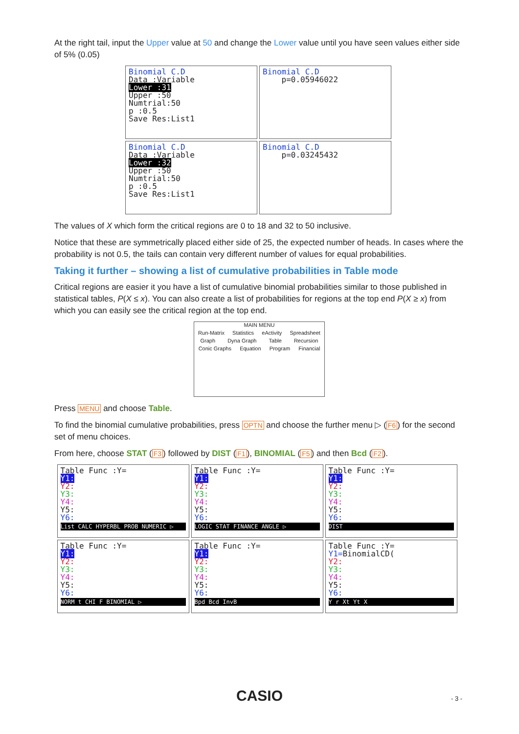At the right tail, input the Upper value at 50 and change the Lower value until you have seen values either side of 5% (0.05)
Binomial C.D
Data :Variable
Lower :31
Upper :50
Numtrial:50
p :0.5
Save Res:List1
Binomial C.D
p=0.05946022
Binomial C.D
Data :Variable
Lower :32
Upper :50
Numtrial:50
p :0.5
Save Res:List1
Binomial C.D
p=0.03245432
The values of X which form the critical regions are 0 to 18 and 32 to 50 inclusive.
Notice that these are symmetrically placed either side of 25, the expected number of heads. In cases where the probability is not 0.5, the tails can contain very different number of values for equal probabilities.
Taking it further – showing a list of cumulative probabilities in Table mode
Critical regions are easier it you have a list of cumulative binomial probabilities similar to those published in statistical tables, P(X ≤ x). You can also create a list of probabilities for regions at the top end P(X ≥ x) from which you can easily see the critical region at the top end.
MAIN MENU
Run-Matrix Statistics eActivity Spreadsheet
Graph Dyna Graph Table Recursion
Conic Graphs Equation Program Financial
Press MENU and choose Table.
To find the binomial cumulative probabilities, press OPTN and choose the further menu ▷ (F6) for the second set of menu choices.
From here, choose STAT (F3) followed by DIST (F1), BINOMIAL (F5) and then Bcd (F2).
Table Func :Y=
Y1:
Y2:
Y3:
Y4:
Y5:
Y6:
List CALC HYPERBL PROB NUMERIC ▷
Table Func :Y=
Y1:
Y2:
Y3:
Y4:
Y5:
Y6:
LOGIC STAT FINANCE ANGLE ▷
Table Func :Y=
Y1:
Y2:
Y3:
Y4:
Y5:
Y6:
DIST
Table Func :Y=
Y1:
Y2:
Y3:
Y4:
Y5:
Y6:
NORM t CHI F BINOMIAL ▷
Table Func :Y=
Y1:
Y2:
Y3:
Y4:
Y5:
Y6:
Bpd Bcd InvB
Table Func :Y=
Y1=BinomialCD(
Y2:
Y3:
Y4:
Y5:
Y6:
Y r Xt Yt X
CASIO - 3 -